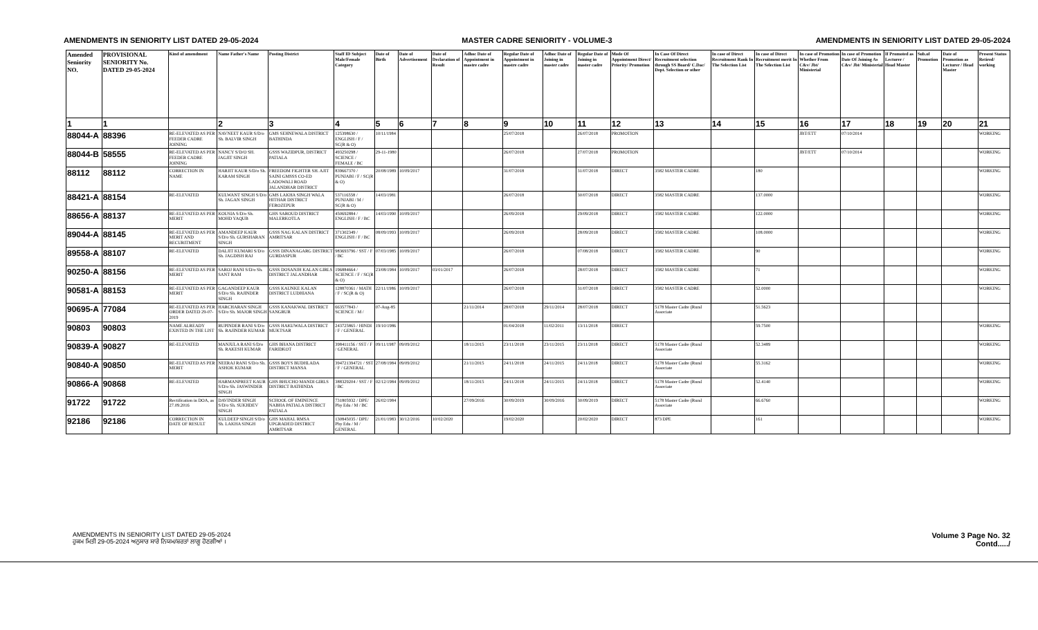AMENDMENTS IN SENIORITY LIST DATED 29-05-2024 MASTER CADRE SENIORITY - VOLUME-3 AMENDMENTS IN SENIORITY LIST DATED 29-05-2024
| Amended Seniority NO. | PROVISIONAL SENIORITY No. DATED 29-05-2024 | Kind of amendment | Name Father's Name | Posting District | Staff ID Subject Male/Female Category | Date of Birth | Date of Advertisement | Date of Declaration of Result | Adhoc Date of Appointment in mastre cadre | Regular Date of Appointment in mastre cadre | Adhoc Date of Joining in master cadre | Regular Date of Joining in master cadre | Mode Of Appointment Direct/ Priority/ Promotion | In Case Of Direct Recruitment selection through SS Board/ C.Dac/ Dept. Selection or other | In case of Direct Recruitment Rank In The Selection List | In case of Direct Recruitment merit In The Selection List | In case of Promotion Whether From C&v/ Jbt/ Ministerial | In case of Promotion Date Of Joining As C&v/ Jbt/ Ministerial | If Promoted as Lecturer / Head Master | Sub.of Promotion | Date of Promotion as Lecturer / Head Master | Present Status Retired/ working |
| --- | --- | --- | --- | --- | --- | --- | --- | --- | --- | --- | --- | --- | --- | --- | --- | --- | --- | --- | --- | --- | --- | --- |
| 1 | 1 | | 2 | 3 | 4 | 5 | 6 | 7 | 8 | 9 | 10 | 11 | 12 | 13 | 14 | 15 | 16 | 17 | 18 | 19 | 20 | 21 |
| 88044-A | 88396 | RE-ELEVATED AS PER FEEDER CADRE JOINING | NAVNEET KAUR S/D/o Sh. BALVIR SINGH | GMS SEHNEWALA DISTRICT BATHINDA | 125398630 / ENGLISH / F / SC(R & O) | 10/11/1984 | | | | 25/07/2018 | | 26/07/2018 | PROMOTION | | | | JBT/ETT | 07/10/2014 | | | | WORKING |
| 88044-B | 58555 | RE-ELEVATED AS PER FEEDER CADRE JOINING | NANCY S/D/O SH. JAGJIT SINGH | GSSS WAZIDPUR, DISTRICT PATIALA | 493250298 / SCIENCE / FEMALE / BC | 29-11-1980 | | | | 26/07/2018 | | 27/07/2018 | PROMOTION | | | | JBT/ETT | 07/10/2014 | | | | WORKING |
| 88112 | 88112 | CORRECTION IN NAME | HARJIT KAUR S/D/o Sh. KARAM SINGH | FREEDOM FIGHTER SH. AJIT SAINI GMSSS CO-ED LADOWALI ROAD JALANDHAR DISTRICT | 839667370 / PUNJABI / F / SC(R & O) | 20/08/1989 | 10/09/2017 | | | 31/07/2018 | | 31/07/2018 | DIRECT | 3582 MASTER CADRE | | 180 | | | | | | WORKING |
| 88421-A | 88154 | RE-ELEVATED | KULWANT SINGH S/D/o Sh. JAGAN SINGH | GMS LAKHA SINGH WALA HITHAR DISTRICT FEROZEPUR | 537116558 / PUNJABI / M / SC(R & O) | 14/03/1981 | | | | 26/07/2018 | | 30/07/2018 | DIRECT | 3582 MASTER CADRE | | 137.0000 | | | | | | WORKING |
| 88656-A | 88137 | RE-ELEVATED AS PER MERIT | KOUSIA S/D/o Sh. MOHD YAQUB | GHS SAROUD DISTRICT MALERKOTLA | 450692884 / ENGLISH / F / BC | 14/03/1990 | 10/09/2017 | | | 26/09/2018 | | 29/09/2018 | DIRECT | 3582 MASTER CADRE | | 122.0000 | | | | | | WORKING |
| 89044-A | 88145 | RE-ELEVATED AS PER MERIT AND RECURITMENT | AMANDEEP KAUR S/D/o Sh. GURSHARAN SINGH | GSSS NAG KALAN DISTRICT AMRITSAR | 371302349 / ENGLISH / F / BC | 08/09/1993 | 10/09/2017 | | | 26/09/2018 | | 28/09/2018 | DIRECT | 3582 MASTER CADRE | | 108.0000 | | | | | | WORKING |
| 89558-A | 88107 | RE-ELEVATED | DALJIT KUMARI S/D/o Sh. JAGDISH RAJ | GSSS DINANAGARG DISTRICT GURDASPUR | 983693796 / SST / F / BC | 07/03/1985 | 10/09/2017 | | | 26/07/2018 | | 07/08/2018 | DIRECT | 3582 MASTER CADRE | | 90 | | | | | | WORKING |
| 90250-A | 88156 | RE-ELEVATED AS PER MERIT | SAROJ RANI S/D/o Sh. SANT RAM | GSSS DOSANJH KALAN GIRLS DISTRICT JALANDHAR | 196884664 / SCIENCE / F / SC(R & O) | 23/08/1984 | 10/09/2017 | 03/01/2017 | | 26/07/2018 | | 28/07/2018 | DIRECT | 3582 MASTER CADRE | | 71 | | | | | | WORKING |
| 90581-A | 88153 | RE-ELEVATED AS PER MERIT | GAGANDEEP KAUR S/D/o Sh. RAJINDER SINGH | GSSS KAUNKE KALAN DISTRICT LUDHIANA | 128870361 / MATH / F / SC(R & O) | 22/11/1986 | 10/09/2017 | | | 26/07/2018 | | 31/07/2018 | DIRECT | 3582 MASTER CADRE | | 52.0000 | | | | | | WORKING |
| 90695-A | 77084 | RE-ELEVATED AS PER ORDER DATED 29-07-2019 | HARCHARAN SINGH S/D/o Sh. MAJOR SINGH | GSSS KANAKWAL DISTRICT SANGRUR | 663577843 / SCIENCE / M / | 07-Aug-85 | | | 21/11/2014 | 28/07/2018 | 29/11/2014 | 28/07/2018 | DIRECT | 5178 Master Cadre (Rural Associate | | 51.5623 | | | | | | |
| 90803 | 90803 | NAME ALREADY EXISTED IN THE LIST | RUPINDER RANI S/D/o Sh. RAJINDER KUMAR | GSSS HAKUWALA DISTRICT MUKTSAR | 243725865 / HINDI / F / GENERAL | 19/10/1986 | | | | 01/04/2018 | 11/02/2011 | 13/11/2018 | DIRECT | | | 59.7500 | | | | | | WORKING |
| 90839-A | 90827 | RE-ELEVATED | MANJULA RANI S/D/o Sh. RAKESH KUMAR | GHS BHANA DISTRICT FARIDKOT | 398411156 / SST / F / GENERAL | 09/11/1987 | 09/09/2012 | | 18/11/2015 | 23/11/2018 | 23/11/2015 | 23/11/2018 | DIRECT | 5178 Master Cadre (Rural Associate | | 52.3489 | | | | | | WORKING |
| 90840-A | 90850 | RE-ELEVATED AS PER MERIT | NEERAJ RANI S/D/o Sh. ASHOK KUMAR | GSSS BOYS BUDHLADA DISTRICT MANSA | 394721394721 / SST / F / GENERAL | 27/08/1984 | 09/09/2012 | | 21/11/2015 | 24/11/2018 | 24/11/2015 | 24/11/2018 | DIRECT | 5178 Master Cadre (Rural Associate | | 55.3162 | | | | | | WORKING |
| 90866-A | 90868 | RE-ELEVATED | HARMANPREET KAUR S/D/o Sh. JASWINDER SINGH | GHS BHUCHO MANDI GIRLS DISTRICT BATHINDA | 388329204 / SST / F / BC | 02/12/1984 | 09/09/2012 | | 18/11/2015 | 24/11/2018 | 24/11/2015 | 24/11/2018 | DIRECT | 5178 Master Cadre (Rural Associate | | 52.4140 | | | | | | WORKING |
| 91722 | 91722 | Rectification in DOA, as 27.09.2016 | DAVINDER SINGH S/D/o Sh. SUKHDEV SINGH | SCHOOL OF EMINENCE NABHA PATIALA DISTRICT PATIALA | 731805932 / DPE/ Phy Edu / M / BC | 26/02/1984 | | | 27/09/2016 | 30/09/2019 | 30/09/2016 | 30/09/2019 | DIRECT | 5178 Master Cadre (Rural Associate | | 66.6760 | | | | | | WORKING |
| 92186 | 92186 | CORRECTION IN DATE OF RESULT | KULDEEP SINGH S/D/o Sh. LAKHA SINGH | GHS MAHAL RMSA UPGRADED DISTRICT AMRITSAR | 130845035 / DPE/ Phy Edu / M / GENERAL | 21/01/1983 | 30/12/2016 | 10/02/2020 | | 19/02/2020 | | 20/02/2020 | DIRECT | 873 DPE | | 161 | | | | | | WORKING |
AMENDMENTS IN SENIORITY LIST DATED 29-05-2024
ਹੁਕਮ ਮਿਤੀ 29-05-2024 ਅਨੁਸਾਰ ਸਾਰੇ ਨਿਯਮ/ਸ਼ਰਤਾਂ ਲਾਗੂ ਹੋਣਗੀਆਂ ।
Volume 3 Page No. 32
Contd...../